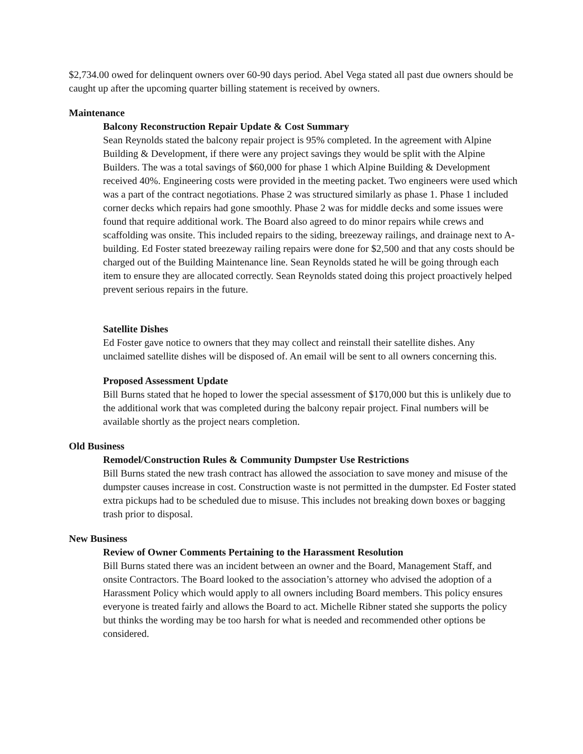$2,734.00 owed for delinquent owners over 60-90 days period. Abel Vega stated all past due owners should be caught up after the upcoming quarter billing statement is received by owners.
Maintenance
Balcony Reconstruction Repair Update & Cost Summary
Sean Reynolds stated the balcony repair project is 95% completed. In the agreement with Alpine Building & Development, if there were any project savings they would be split with the Alpine Builders. The was a total savings of $60,000 for phase 1 which Alpine Building & Development received 40%. Engineering costs were provided in the meeting packet. Two engineers were used which was a part of the contract negotiations. Phase 2 was structured similarly as phase 1. Phase 1 included corner decks which repairs had gone smoothly. Phase 2 was for middle decks and some issues were found that require additional work. The Board also agreed to do minor repairs while crews and scaffolding was onsite. This included repairs to the siding, breezeway railings, and drainage next to A-building. Ed Foster stated breezeway railing repairs were done for $2,500 and that any costs should be charged out of the Building Maintenance line. Sean Reynolds stated he will be going through each item to ensure they are allocated correctly. Sean Reynolds stated doing this project proactively helped prevent serious repairs in the future.
Satellite Dishes
Ed Foster gave notice to owners that they may collect and reinstall their satellite dishes. Any unclaimed satellite dishes will be disposed of. An email will be sent to all owners concerning this.
Proposed Assessment Update
Bill Burns stated that he hoped to lower the special assessment of $170,000 but this is unlikely due to the additional work that was completed during the balcony repair project. Final numbers will be available shortly as the project nears completion.
Old Business
Remodel/Construction Rules & Community Dumpster Use Restrictions
Bill Burns stated the new trash contract has allowed the association to save money and misuse of the dumpster causes increase in cost. Construction waste is not permitted in the dumpster. Ed Foster stated extra pickups had to be scheduled due to misuse. This includes not breaking down boxes or bagging trash prior to disposal.
New Business
Review of Owner Comments Pertaining to the Harassment Resolution
Bill Burns stated there was an incident between an owner and the Board, Management Staff, and onsite Contractors. The Board looked to the association’s attorney who advised the adoption of a Harassment Policy which would apply to all owners including Board members. This policy ensures everyone is treated fairly and allows the Board to act. Michelle Ribner stated she supports the policy but thinks the wording may be too harsh for what is needed and recommended other options be considered.